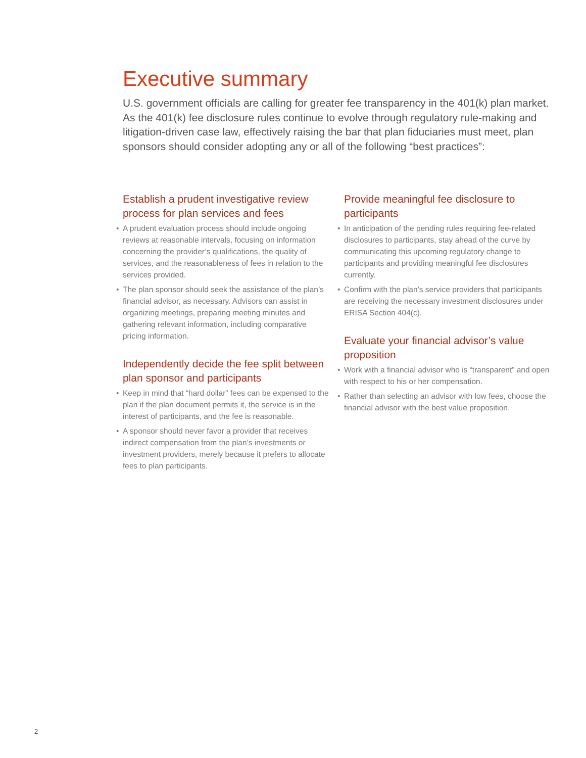Executive summary
U.S. government officials are calling for greater fee transparency in the 401(k) plan market. As the 401(k) fee disclosure rules continue to evolve through regulatory rule-making and litigation-driven case law, effectively raising the bar that plan fiduciaries must meet, plan sponsors should consider adopting any or all of the following “best practices”:
Establish a prudent investigative review process for plan services and fees
• A prudent evaluation process should include ongoing reviews at reasonable intervals, focusing on information concerning the provider’s qualifications, the quality of services, and the reasonableness of fees in relation to the services provided.
• The plan sponsor should seek the assistance of the plan’s financial advisor, as necessary. Advisors can assist in organizing meetings, preparing meeting minutes and gathering relevant information, including comparative pricing information.
Independently decide the fee split between plan sponsor and participants
• Keep in mind that “hard dollar” fees can be expensed to the plan if the plan document permits it, the service is in the interest of participants, and the fee is reasonable.
• A sponsor should never favor a provider that receives indirect compensation from the plan’s investments or investment providers, merely because it prefers to allocate fees to plan participants.
Provide meaningful fee disclosure to participants
• In anticipation of the pending rules requiring fee-related disclosures to participants, stay ahead of the curve by communicating this upcoming regulatory change to participants and providing meaningful fee disclosures currently.
• Confirm with the plan’s service providers that participants are receiving the necessary investment disclosures under ERISA Section 404(c).
Evaluate your financial advisor’s value proposition
• Work with a financial advisor who is “transparent” and open with respect to his or her compensation.
• Rather than selecting an advisor with low fees, choose the financial advisor with the best value proposition.
2